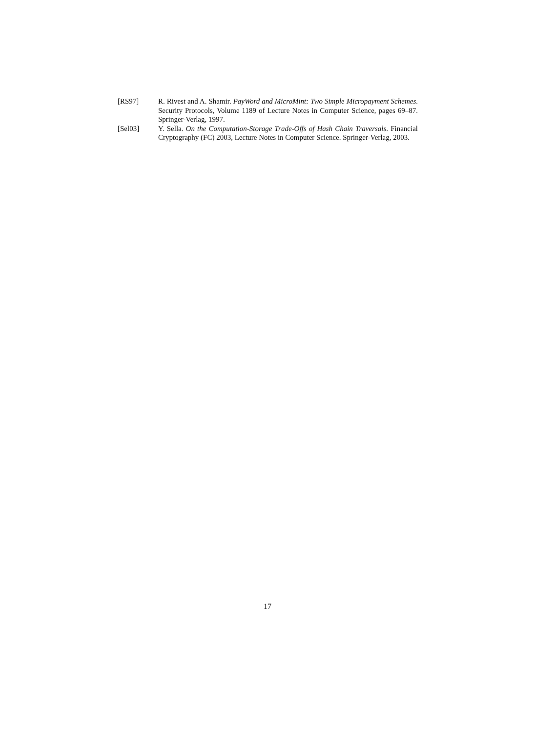[RS97] R. Rivest and A. Shamir. PayWord and MicroMint: Two Simple Micropayment Schemes. Security Protocols, Volume 1189 of Lecture Notes in Computer Science, pages 69–87. Springer-Verlag, 1997.
[Sel03] Y. Sella. On the Computation-Storage Trade-Offs of Hash Chain Traversals. Financial Cryptography (FC) 2003, Lecture Notes in Computer Science. Springer-Verlag, 2003.
17